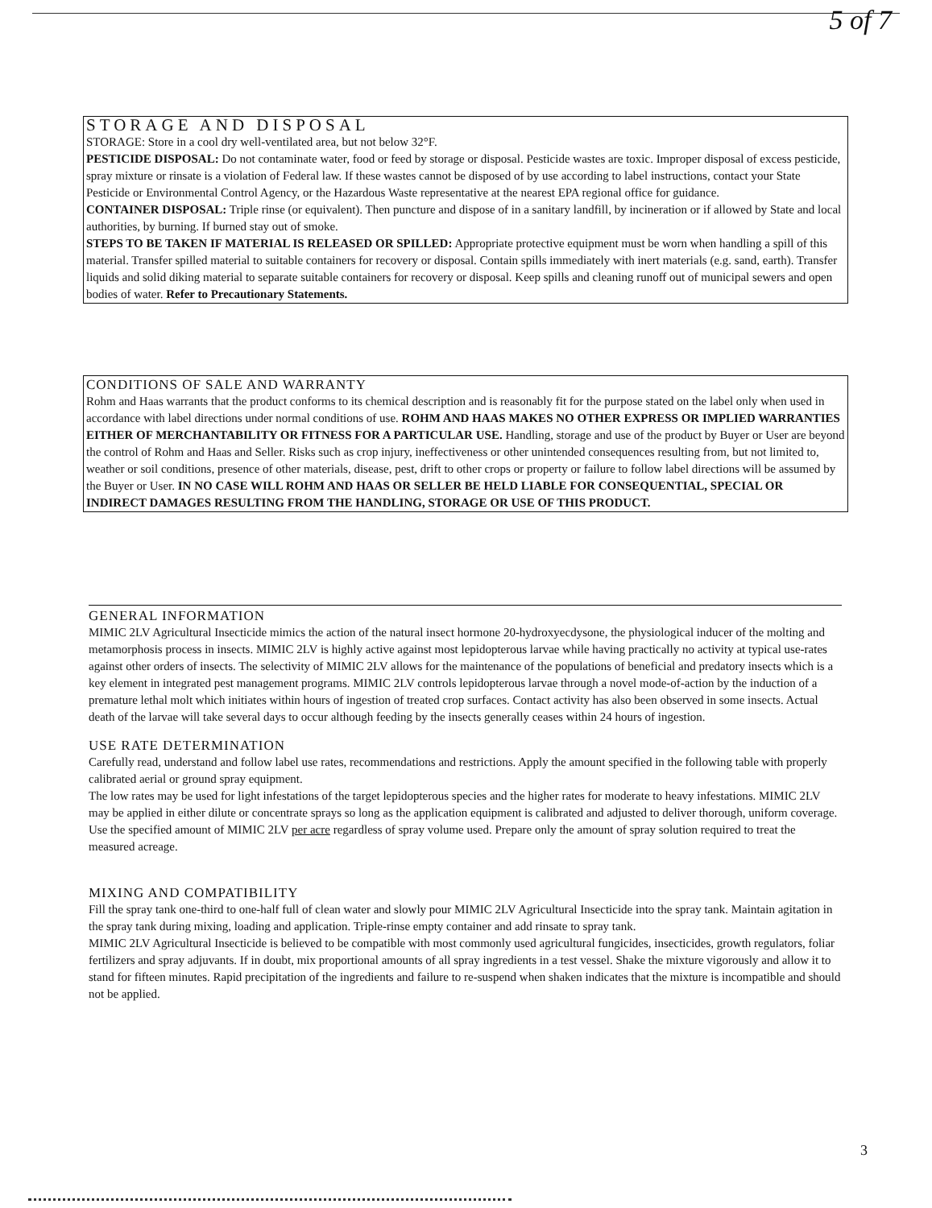5 of 7
STORAGE AND DISPOSAL
STORAGE: Store in a cool dry well-ventilated area, but not below 32°F.
PESTICIDE DISPOSAL: Do not contaminate water, food or feed by storage or disposal. Pesticide wastes are toxic. Improper disposal of excess pesticide, spray mixture or rinsate is a violation of Federal law. If these wastes cannot be disposed of by use according to label instructions, contact your State Pesticide or Environmental Control Agency, or the Hazardous Waste representative at the nearest EPA regional office for guidance.
CONTAINER DISPOSAL: Triple rinse (or equivalent). Then puncture and dispose of in a sanitary landfill, by incineration or if allowed by State and local authorities, by burning. If burned stay out of smoke.
STEPS TO BE TAKEN IF MATERIAL IS RELEASED OR SPILLED: Appropriate protective equipment must be worn when handling a spill of this material. Transfer spilled material to suitable containers for recovery or disposal. Contain spills immediately with inert materials (e.g. sand, earth). Transfer liquids and solid diking material to separate suitable containers for recovery or disposal. Keep spills and cleaning runoff out of municipal sewers and open bodies of water. Refer to Precautionary Statements.
CONDITIONS OF SALE AND WARRANTY
Rohm and Haas warrants that the product conforms to its chemical description and is reasonably fit for the purpose stated on the label only when used in accordance with label directions under normal conditions of use. ROHM AND HAAS MAKES NO OTHER EXPRESS OR IMPLIED WARRANTIES EITHER OF MERCHANTABILITY OR FITNESS FOR A PARTICULAR USE. Handling, storage and use of the product by Buyer or User are beyond the control of Rohm and Haas and Seller. Risks such as crop injury, ineffectiveness or other unintended consequences resulting from, but not limited to, weather or soil conditions, presence of other materials, disease, pest, drift to other crops or property or failure to follow label directions will be assumed by the Buyer or User. IN NO CASE WILL ROHM AND HAAS OR SELLER BE HELD LIABLE FOR CONSEQUENTIAL, SPECIAL OR INDIRECT DAMAGES RESULTING FROM THE HANDLING, STORAGE OR USE OF THIS PRODUCT.
GENERAL INFORMATION
MIMIC 2LV Agricultural Insecticide mimics the action of the natural insect hormone 20-hydroxyecdysone, the physiological inducer of the molting and metamorphosis process in insects. MIMIC 2LV is highly active against most lepidopterous larvae while having practically no activity at typical use-rates against other orders of insects. The selectivity of MIMIC 2LV allows for the maintenance of the populations of beneficial and predatory insects which is a key element in integrated pest management programs. MIMIC 2LV controls lepidopterous larvae through a novel mode-of-action by the induction of a premature lethal molt which initiates within hours of ingestion of treated crop surfaces. Contact activity has also been observed in some insects. Actual death of the larvae will take several days to occur although feeding by the insects generally ceases within 24 hours of ingestion.
USE RATE DETERMINATION
Carefully read, understand and follow label use rates, recommendations and restrictions. Apply the amount specified in the following table with properly calibrated aerial or ground spray equipment.
The low rates may be used for light infestations of the target lepidopterous species and the higher rates for moderate to heavy infestations. MIMIC 2LV may be applied in either dilute or concentrate sprays so long as the application equipment is calibrated and adjusted to deliver thorough, uniform coverage. Use the specified amount of MIMIC 2LV per acre regardless of spray volume used. Prepare only the amount of spray solution required to treat the measured acreage.
MIXING AND COMPATIBILITY
Fill the spray tank one-third to one-half full of clean water and slowly pour MIMIC 2LV Agricultural Insecticide into the spray tank. Maintain agitation in the spray tank during mixing, loading and application. Triple-rinse empty container and add rinsate to spray tank.
MIMIC 2LV Agricultural Insecticide is believed to be compatible with most commonly used agricultural fungicides, insecticides, growth regulators, foliar fertilizers and spray adjuvants. If in doubt, mix proportional amounts of all spray ingredients in a test vessel. Shake the mixture vigorously and allow it to stand for fifteen minutes. Rapid precipitation of the ingredients and failure to re-suspend when shaken indicates that the mixture is incompatible and should not be applied.
3